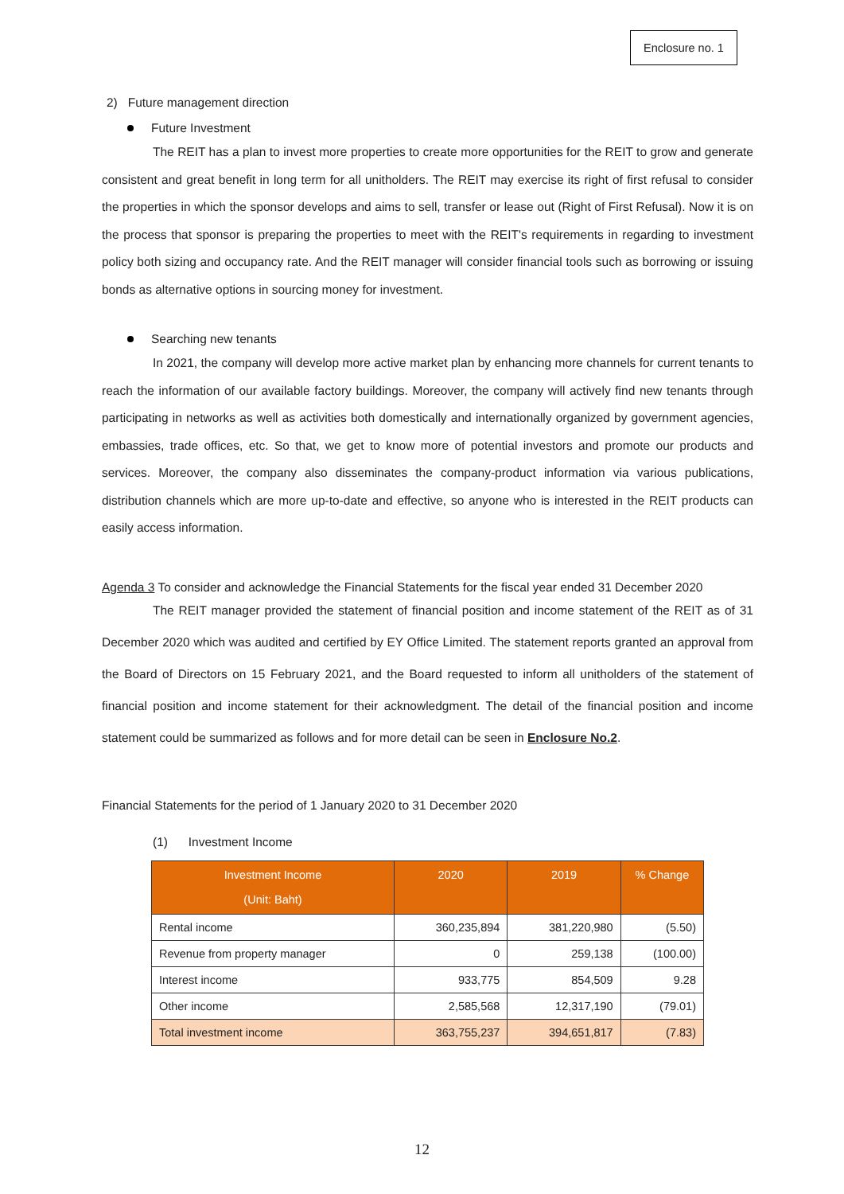Enclosure no. 1
2) Future management direction
Future Investment
The REIT has a plan to invest more properties to create more opportunities for the REIT to grow and generate consistent and great benefit in long term for all unitholders. The REIT may exercise its right of first refusal to consider the properties in which the sponsor develops and aims to sell, transfer or lease out (Right of First Refusal). Now it is on the process that sponsor is preparing the properties to meet with the REIT's requirements in regarding to investment policy both sizing and occupancy rate. And the REIT manager will consider financial tools such as borrowing or issuing bonds as alternative options in sourcing money for investment.
Searching new tenants
In 2021, the company will develop more active market plan by enhancing more channels for current tenants to reach the information of our available factory buildings. Moreover, the company will actively find new tenants through participating in networks as well as activities both domestically and internationally organized by government agencies, embassies, trade offices, etc. So that, we get to know more of potential investors and promote our products and services. Moreover, the company also disseminates the company-product information via various publications, distribution channels which are more up-to-date and effective, so anyone who is interested in the REIT products can easily access information.
Agenda 3 To consider and acknowledge the Financial Statements for the fiscal year ended 31 December 2020
The REIT manager provided the statement of financial position and income statement of the REIT as of 31 December 2020 which was audited and certified by EY Office Limited. The statement reports granted an approval from the Board of Directors on 15 February 2021, and the Board requested to inform all unitholders of the statement of financial position and income statement for their acknowledgment. The detail of the financial position and income statement could be summarized as follows and for more detail can be seen in Enclosure No.2.
Financial Statements for the period of 1 January 2020 to 31 December 2020
(1) Investment Income
| Investment Income (Unit: Baht) | 2020 | 2019 | % Change |
| --- | --- | --- | --- |
| Rental income | 360,235,894 | 381,220,980 | (5.50) |
| Revenue from property manager | 0 | 259,138 | (100.00) |
| Interest income | 933,775 | 854,509 | 9.28 |
| Other income | 2,585,568 | 12,317,190 | (79.01) |
| Total investment income | 363,755,237 | 394,651,817 | (7.83) |
12